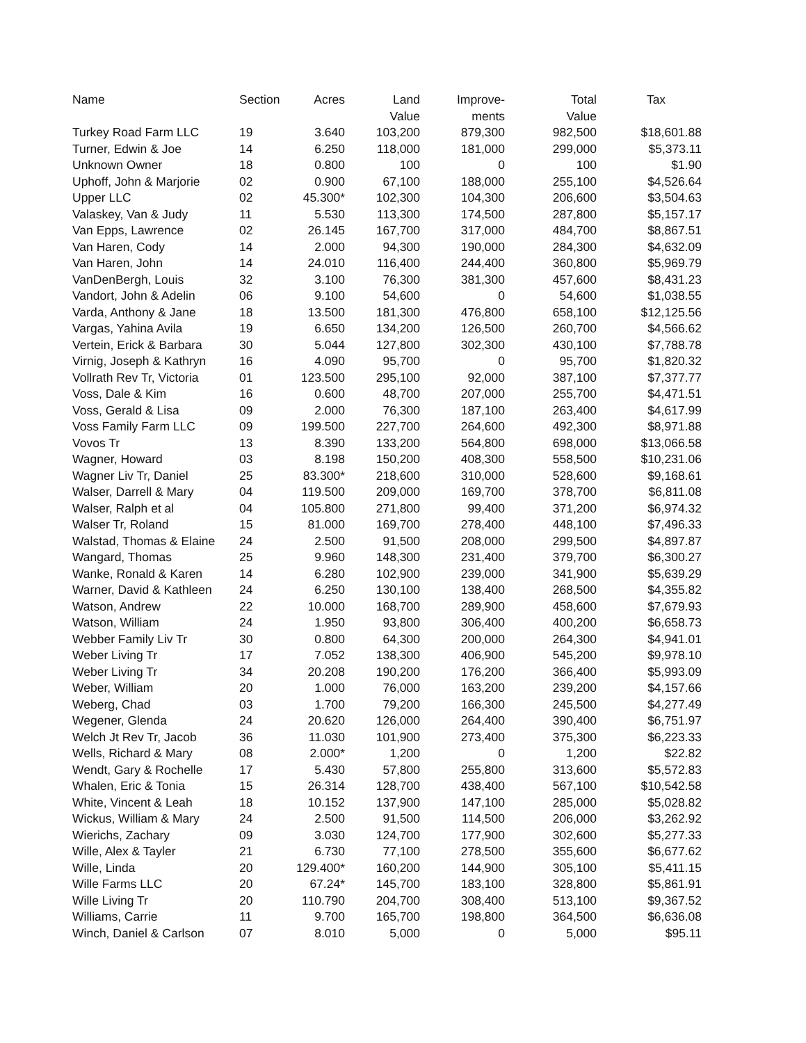| Name | Section | Acres | Land Value | Improve- ments | Total Value | Tax |
| --- | --- | --- | --- | --- | --- | --- |
| Turkey Road Farm LLC | 19 | 3.640 | 103,200 | 879,300 | 982,500 | $18,601.88 |
| Turner, Edwin & Joe | 14 | 6.250 | 118,000 | 181,000 | 299,000 | $5,373.11 |
| Unknown Owner | 18 | 0.800 | 100 | 0 | 100 | $1.90 |
| Uphoff, John & Marjorie | 02 | 0.900 | 67,100 | 188,000 | 255,100 | $4,526.64 |
| Upper LLC | 02 | 45.300* | 102,300 | 104,300 | 206,600 | $3,504.63 |
| Valaskey, Van & Judy | 11 | 5.530 | 113,300 | 174,500 | 287,800 | $5,157.17 |
| Van Epps, Lawrence | 02 | 26.145 | 167,700 | 317,000 | 484,700 | $8,867.51 |
| Van Haren, Cody | 14 | 2.000 | 94,300 | 190,000 | 284,300 | $4,632.09 |
| Van Haren, John | 14 | 24.010 | 116,400 | 244,400 | 360,800 | $5,969.79 |
| VanDenBergh, Louis | 32 | 3.100 | 76,300 | 381,300 | 457,600 | $8,431.23 |
| Vandort, John & Adelin | 06 | 9.100 | 54,600 | 0 | 54,600 | $1,038.55 |
| Varda, Anthony & Jane | 18 | 13.500 | 181,300 | 476,800 | 658,100 | $12,125.56 |
| Vargas, Yahina Avila | 19 | 6.650 | 134,200 | 126,500 | 260,700 | $4,566.62 |
| Vertein, Erick & Barbara | 30 | 5.044 | 127,800 | 302,300 | 430,100 | $7,788.78 |
| Virnig, Joseph & Kathryn | 16 | 4.090 | 95,700 | 0 | 95,700 | $1,820.32 |
| Vollrath Rev Tr, Victoria | 01 | 123.500 | 295,100 | 92,000 | 387,100 | $7,377.77 |
| Voss, Dale & Kim | 16 | 0.600 | 48,700 | 207,000 | 255,700 | $4,471.51 |
| Voss, Gerald & Lisa | 09 | 2.000 | 76,300 | 187,100 | 263,400 | $4,617.99 |
| Voss Family Farm LLC | 09 | 199.500 | 227,700 | 264,600 | 492,300 | $8,971.88 |
| Vovos Tr | 13 | 8.390 | 133,200 | 564,800 | 698,000 | $13,066.58 |
| Wagner, Howard | 03 | 8.198 | 150,200 | 408,300 | 558,500 | $10,231.06 |
| Wagner Liv Tr, Daniel | 25 | 83.300* | 218,600 | 310,000 | 528,600 | $9,168.61 |
| Walser, Darrell & Mary | 04 | 119.500 | 209,000 | 169,700 | 378,700 | $6,811.08 |
| Walser, Ralph et al | 04 | 105.800 | 271,800 | 99,400 | 371,200 | $6,974.32 |
| Walser Tr, Roland | 15 | 81.000 | 169,700 | 278,400 | 448,100 | $7,496.33 |
| Walstad, Thomas & Elaine | 24 | 2.500 | 91,500 | 208,000 | 299,500 | $4,897.87 |
| Wangard, Thomas | 25 | 9.960 | 148,300 | 231,400 | 379,700 | $6,300.27 |
| Wanke, Ronald & Karen | 14 | 6.280 | 102,900 | 239,000 | 341,900 | $5,639.29 |
| Warner, David & Kathleen | 24 | 6.250 | 130,100 | 138,400 | 268,500 | $4,355.82 |
| Watson, Andrew | 22 | 10.000 | 168,700 | 289,900 | 458,600 | $7,679.93 |
| Watson, William | 24 | 1.950 | 93,800 | 306,400 | 400,200 | $6,658.73 |
| Webber Family Liv Tr | 30 | 0.800 | 64,300 | 200,000 | 264,300 | $4,941.01 |
| Weber Living Tr | 17 | 7.052 | 138,300 | 406,900 | 545,200 | $9,978.10 |
| Weber Living Tr | 34 | 20.208 | 190,200 | 176,200 | 366,400 | $5,993.09 |
| Weber, William | 20 | 1.000 | 76,000 | 163,200 | 239,200 | $4,157.66 |
| Weberg, Chad | 03 | 1.700 | 79,200 | 166,300 | 245,500 | $4,277.49 |
| Wegener, Glenda | 24 | 20.620 | 126,000 | 264,400 | 390,400 | $6,751.97 |
| Welch Jt Rev Tr, Jacob | 36 | 11.030 | 101,900 | 273,400 | 375,300 | $6,223.33 |
| Wells, Richard & Mary | 08 | 2.000* | 1,200 | 0 | 1,200 | $22.82 |
| Wendt, Gary & Rochelle | 17 | 5.430 | 57,800 | 255,800 | 313,600 | $5,572.83 |
| Whalen, Eric & Tonia | 15 | 26.314 | 128,700 | 438,400 | 567,100 | $10,542.58 |
| White, Vincent & Leah | 18 | 10.152 | 137,900 | 147,100 | 285,000 | $5,028.82 |
| Wickus, William & Mary | 24 | 2.500 | 91,500 | 114,500 | 206,000 | $3,262.92 |
| Wierichs, Zachary | 09 | 3.030 | 124,700 | 177,900 | 302,600 | $5,277.33 |
| Wille, Alex & Tayler | 21 | 6.730 | 77,100 | 278,500 | 355,600 | $6,677.62 |
| Wille, Linda | 20 | 129.400* | 160,200 | 144,900 | 305,100 | $5,411.15 |
| Wille Farms LLC | 20 | 67.24* | 145,700 | 183,100 | 328,800 | $5,861.91 |
| Wille Living Tr | 20 | 110.790 | 204,700 | 308,400 | 513,100 | $9,367.52 |
| Williams, Carrie | 11 | 9.700 | 165,700 | 198,800 | 364,500 | $6,636.08 |
| Winch, Daniel & Carlson | 07 | 8.010 | 5,000 | 0 | 5,000 | $95.11 |